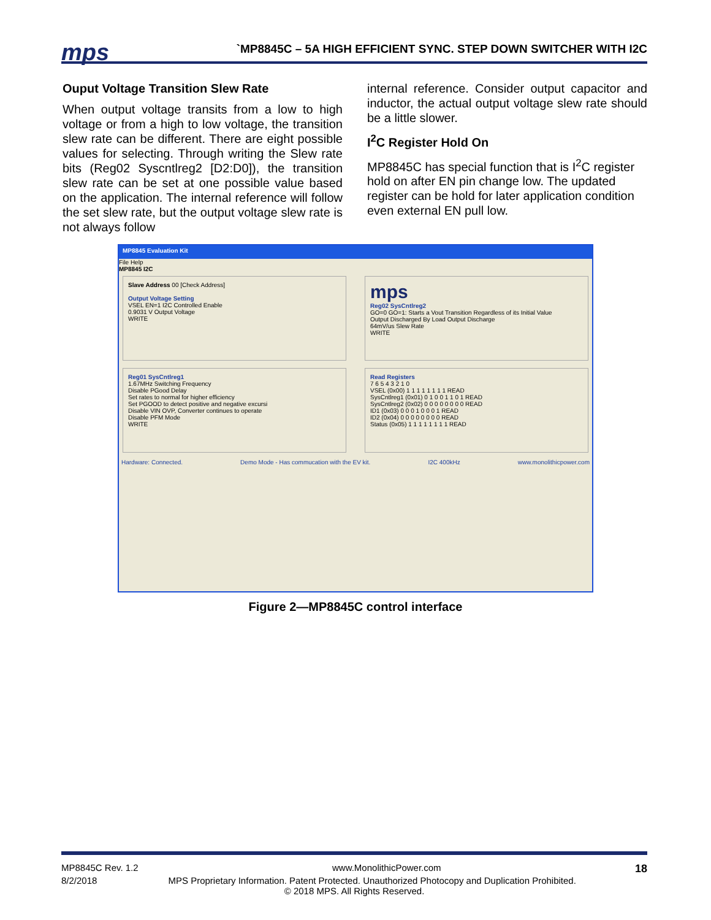mps
`MP8845C – 5A HIGH EFFICIENT SYNC. STEP DOWN SWITCHER WITH I2C
Ouput Voltage Transition Slew Rate
When output voltage transits from a low to high voltage or from a high to low voltage, the transition slew rate can be different. There are eight possible values for selecting. Through writing the Slew rate bits (Reg02 Syscntlreg2 [D2:D0]), the transition slew rate can be set at one possible value based on the application. The internal reference will follow the set slew rate, but the output voltage slew rate is not always follow
internal reference. Consider output capacitor and inductor, the actual output voltage slew rate should be a little slower.
I<sup>2</sup>C Register Hold On
MP8845C has special function that is I<sup>2</sup>C register hold on after EN pin change low. The updated register can be hold for later application condition even external EN pull low.
MP8845 Evaluation Kit
File Help
MP8845 I2C
Slave Address 00 [Check Address]
Output Voltage Setting
VSEL EN=1 I2C Controlled Enable
0.9031 V Output Voltage
WRITE
mps
Reg02 SysCntlreg2
GO=0 GO=1: Starts a Vout Transition Regardless of its Initial Value
Output Discharged By Load Output Discharge
64mV/us Slew Rate
WRITE
Reg01 SysCntlreg1
1.67MHz Switching Frequency
Disable PGood Delay
Set rates to normal for higher efficiency
Set PGOOD to detect positive and negative excursi
Disable VIN OVP, Converter continues to operate
Disable PFM Mode
WRITE
Read Registers
7 6 5 4 3 2 1 0
VSEL (0x00) 1 1 1 1 1 1 1 1 READ
SysCntlreg1 (0x01) 0 1 0 0 1 1 0 1 READ
SysCntlreg2 (0x02) 0 0 0 0 0 0 0 0 READ
ID1 (0x03) 0 0 0 1 0 0 0 1 READ
ID2 (0x04) 0 0 0 0 0 0 0 0 READ
Status (0x05) 1 1 1 1 1 1 1 1 READ
Hardware: Connected. Demo Mode - Has commucation with the EV kit. I2C 400kHz www.monolithicpower.com
Figure 2—MP8845C control interface
MP8845C Rev. 1.2 www.MonolithicPower.com 18
8/2/2018 MPS Proprietary Information. Patent Protected. Unauthorized Photocopy and Duplication Prohibited.
© 2018 MPS. All Rights Reserved.